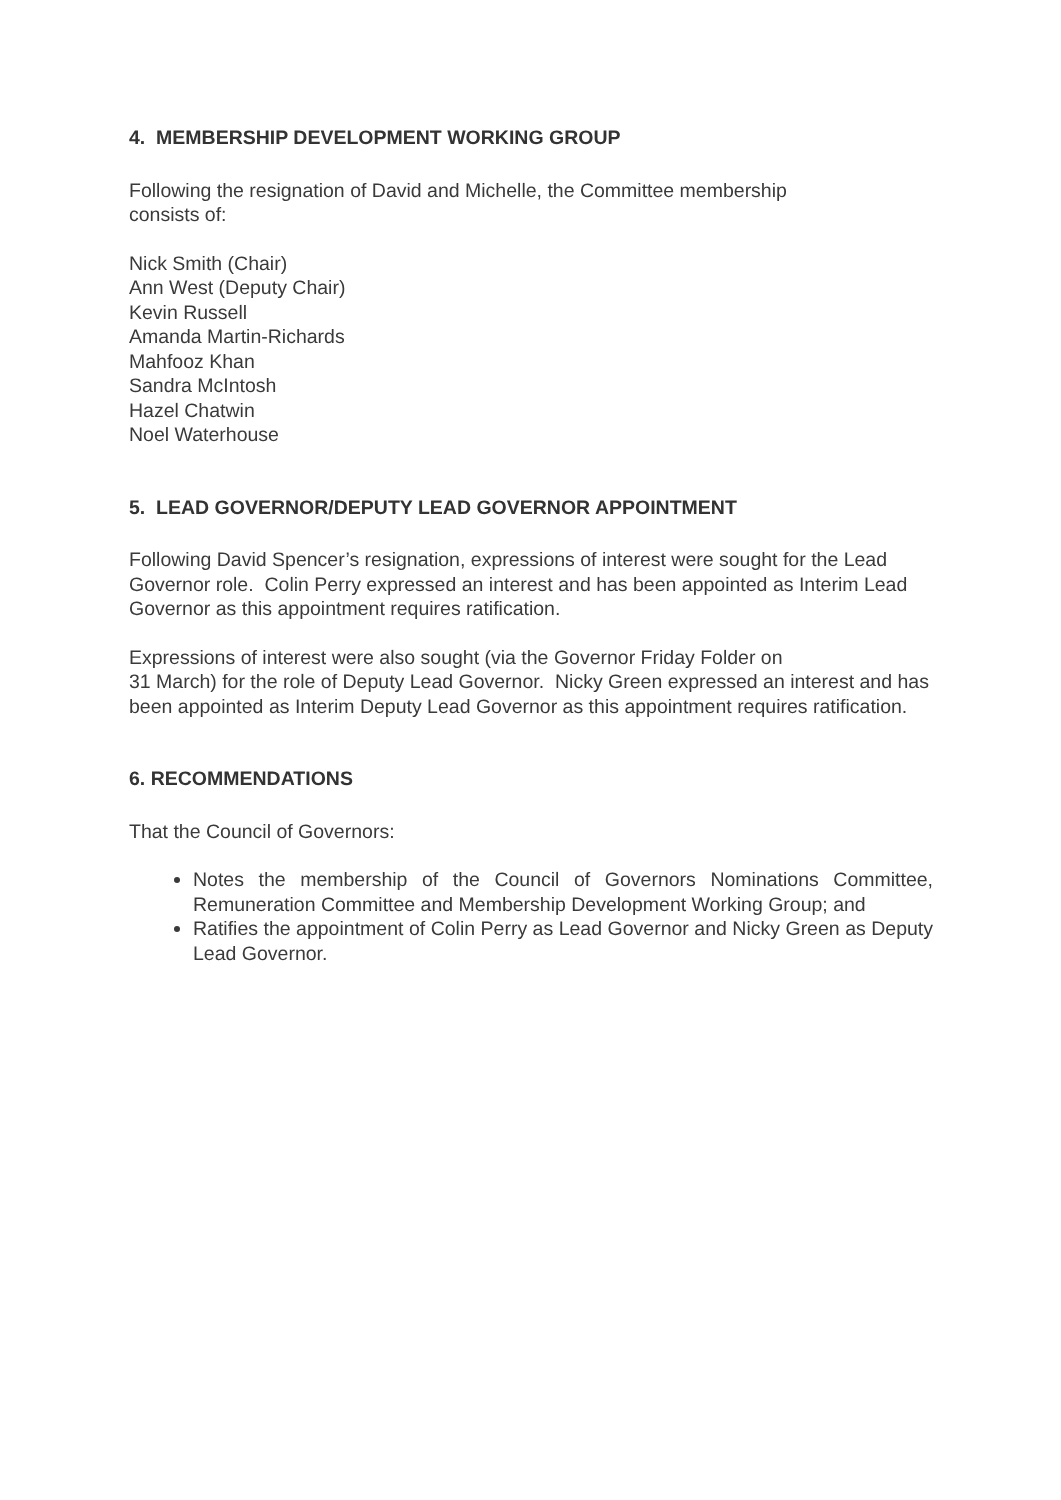4. MEMBERSHIP DEVELOPMENT WORKING GROUP
Following the resignation of David and Michelle, the Committee membership
consists of:
Nick Smith (Chair)
Ann West (Deputy Chair)
Kevin Russell
Amanda Martin-Richards
Mahfooz Khan
Sandra McIntosh
Hazel Chatwin
Noel Waterhouse
5. LEAD GOVERNOR/DEPUTY LEAD GOVERNOR APPOINTMENT
Following David Spencer’s resignation, expressions of interest were sought for the Lead Governor role. Colin Perry expressed an interest and has been appointed as Interim Lead Governor as this appointment requires ratification.
Expressions of interest were also sought (via the Governor Friday Folder on
31 March) for the role of Deputy Lead Governor. Nicky Green expressed an interest and has been appointed as Interim Deputy Lead Governor as this appointment requires ratification.
6. RECOMMENDATIONS
That the Council of Governors:
Notes the membership of the Council of Governors Nominations Committee, Remuneration Committee and Membership Development Working Group; and
Ratifies the appointment of Colin Perry as Lead Governor and Nicky Green as Deputy Lead Governor.